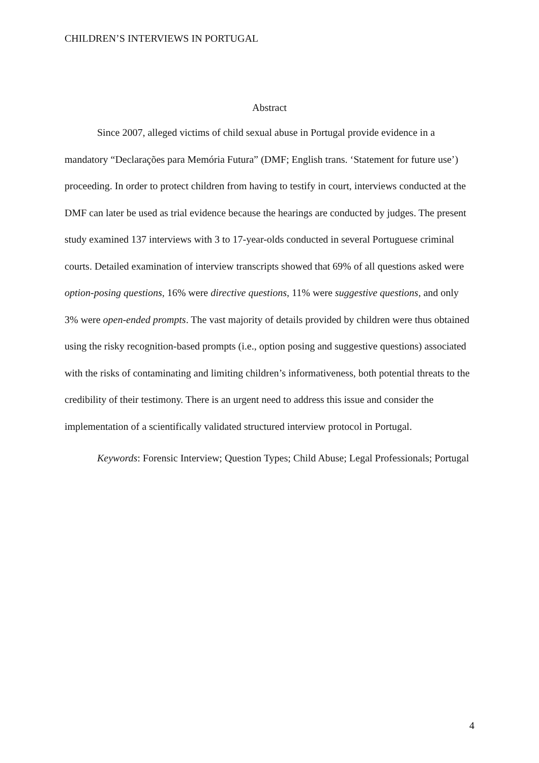CHILDREN’S INTERVIEWS IN PORTUGAL
Abstract
Since 2007, alleged victims of child sexual abuse in Portugal provide evidence in a mandatory “Declarações para Memória Futura” (DMF; English trans. ‘Statement for future use’) proceeding. In order to protect children from having to testify in court, interviews conducted at the DMF can later be used as trial evidence because the hearings are conducted by judges. The present study examined 137 interviews with 3 to 17-year-olds conducted in several Portuguese criminal courts. Detailed examination of interview transcripts showed that 69% of all questions asked were option-posing questions, 16% were directive questions, 11% were suggestive questions, and only 3% were open-ended prompts. The vast majority of details provided by children were thus obtained using the risky recognition-based prompts (i.e., option posing and suggestive questions) associated with the risks of contaminating and limiting children’s informativeness, both potential threats to the credibility of their testimony. There is an urgent need to address this issue and consider the implementation of a scientifically validated structured interview protocol in Portugal.
Keywords: Forensic Interview; Question Types; Child Abuse; Legal Professionals; Portugal
4